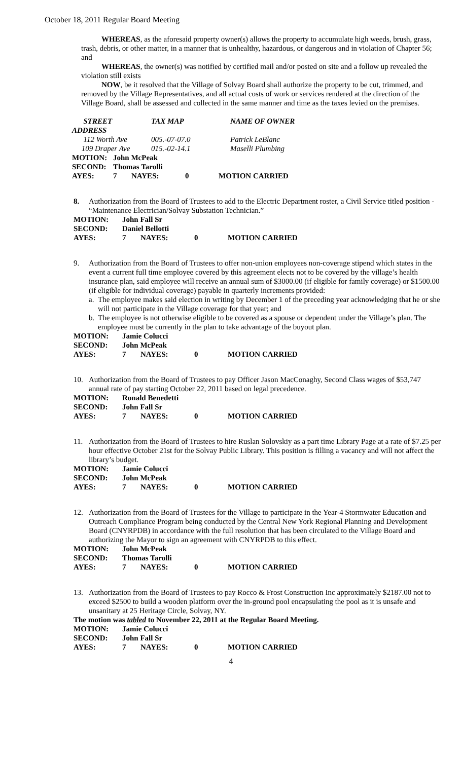October 18, 2011 Regular Board Meeting
WHEREAS, as the aforesaid property owner(s) allows the property to accumulate high weeds, brush, grass, trash, debris, or other matter, in a manner that is unhealthy, hazardous, or dangerous and in violation of Chapter 56; and
WHEREAS, the owner(s) was notified by certified mail and/or posted on site and a follow up revealed the violation still exists
NOW, be it resolved that the Village of Solvay Board shall authorize the property to be cut, trimmed, and removed by the Village Representatives, and all actual costs of work or services rendered at the direction of the Village Board, shall be assessed and collected in the same manner and time as the taxes levied on the premises.
| STREET ADDRESS | TAX MAP | NAME OF OWNER |
| 112 Worth Ave | 005.-07-07.0 | Patrick LeBlanc |
| 109 Draper Ave | 015.-02-14.1 | Maselli Plumbing |
| MOTION: | John McPeak | | | |
| SECOND: | Thomas Tarolli | | | |
| AYES: | 7 | NAYES: | 0 | MOTION CARRIED |
8. Authorization from the Board of Trustees to add to the Electric Department roster, a Civil Service titled position - “Maintenance Electrician/Solvay Substation Technician.”
| MOTION: | John Fall Sr | | | |
| SECOND: | Daniel Bellotti | | | |
| AYES: | 7 | NAYES: | 0 | MOTION CARRIED |
9. Authorization from the Board of Trustees to offer non-union employees non-coverage stipend which states in the event a current full time employee covered by this agreement elects not to be covered by the village’s health insurance plan, said employee will receive an annual sum of $3000.00 (if eligible for family coverage) or $1500.00 (if eligible for individual coverage) payable in quarterly increments provided:
a. The employee makes said election in writing by December 1 of the preceding year acknowledging that he or she will not participate in the Village coverage for that year; and
b. The employee is not otherwise eligible to be covered as a spouse or dependent under the Village’s plan. The employee must be currently in the plan to take advantage of the buyout plan.
| MOTION: | Jamie Colucci | | | |
| SECOND: | John McPeak | | | |
| AYES: | 7 | NAYES: | 0 | MOTION CARRIED |
10. Authorization from the Board of Trustees to pay Officer Jason MacConaghy, Second Class wages of $53,747 annual rate of pay starting October 22, 2011 based on legal precedence.
| MOTION: | Ronald Benedetti | | | |
| SECOND: | John Fall Sr | | | |
| AYES: | 7 | NAYES: | 0 | MOTION CARRIED |
11. Authorization from the Board of Trustees to hire Ruslan Solovskiy as a part time Library Page at a rate of $7.25 per hour effective October 21st for the Solvay Public Library. This position is filling a vacancy and will not affect the library’s budget.
| MOTION: | Jamie Colucci | | | |
| SECOND: | John McPeak | | | |
| AYES: | 7 | NAYES: | 0 | MOTION CARRIED |
12. Authorization from the Board of Trustees for the Village to participate in the Year-4 Stormwater Education and Outreach Compliance Program being conducted by the Central New York Regional Planning and Development Board (CNYRPDB) in accordance with the full resolution that has been circulated to the Village Board and authorizing the Mayor to sign an agreement with CNYRPDB to this effect.
| MOTION: | John McPeak | | | |
| SECOND: | Thomas Tarolli | | | |
| AYES: | 7 | NAYES: | 0 | MOTION CARRIED |
13. Authorization from the Board of Trustees to pay Rocco & Frost Construction Inc approximately $2187.00 not to exceed $2500 to build a wooden platform over the in-ground pool encapsulating the pool as it is unsafe and unsanitary at 25 Heritage Circle, Solvay, NY.
The motion was tabled to November 22, 2011 at the Regular Board Meeting.
| MOTION: | Jamie Colucci | | | |
| SECOND: | John Fall Sr | | | |
| AYES: | 7 | NAYES: | 0 | MOTION CARRIED |
4